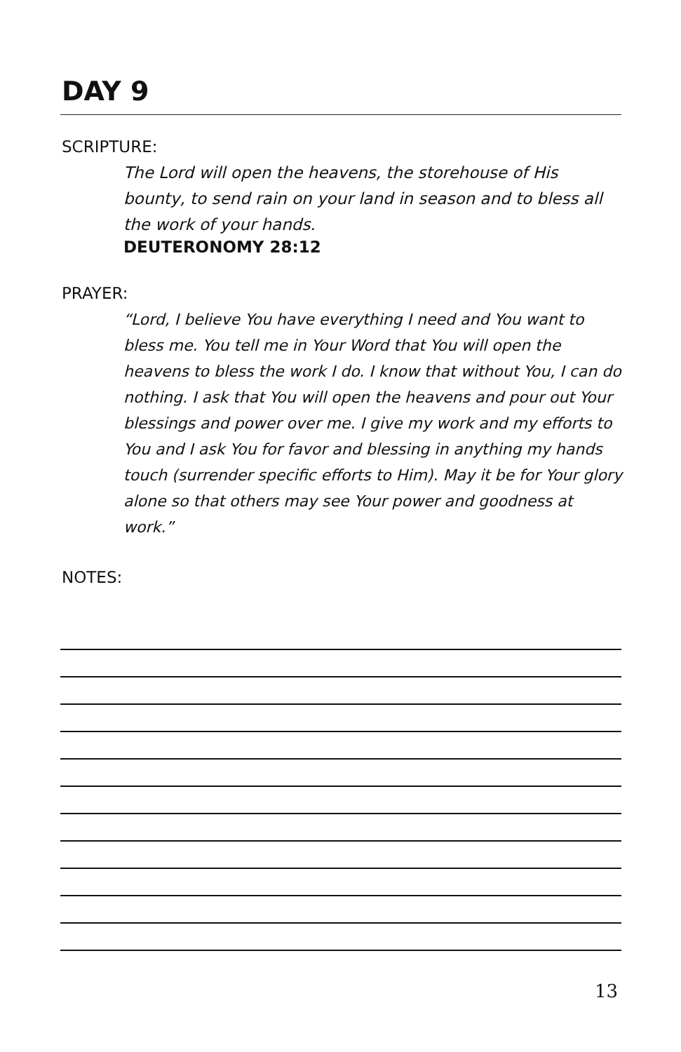DAY 9
SCRIPTURE:
The Lord will open the heavens, the storehouse of His bounty, to send rain on your land in season and to bless all the work of your hands.
DEUTERONOMY 28:12
PRAYER:
“Lord, I believe You have everything I need and You want to bless me. You tell me in Your Word that You will open the heavens to bless the work I do. I know that without You, I can do nothing. I ask that You will open the heavens and pour out Your blessings and power over me. I give my work and my efforts to You and I ask You for favor and blessing in anything my hands touch (surrender specific efforts to Him). May it be for Your glory alone so that others may see Your power and goodness at work.”
NOTES:
13